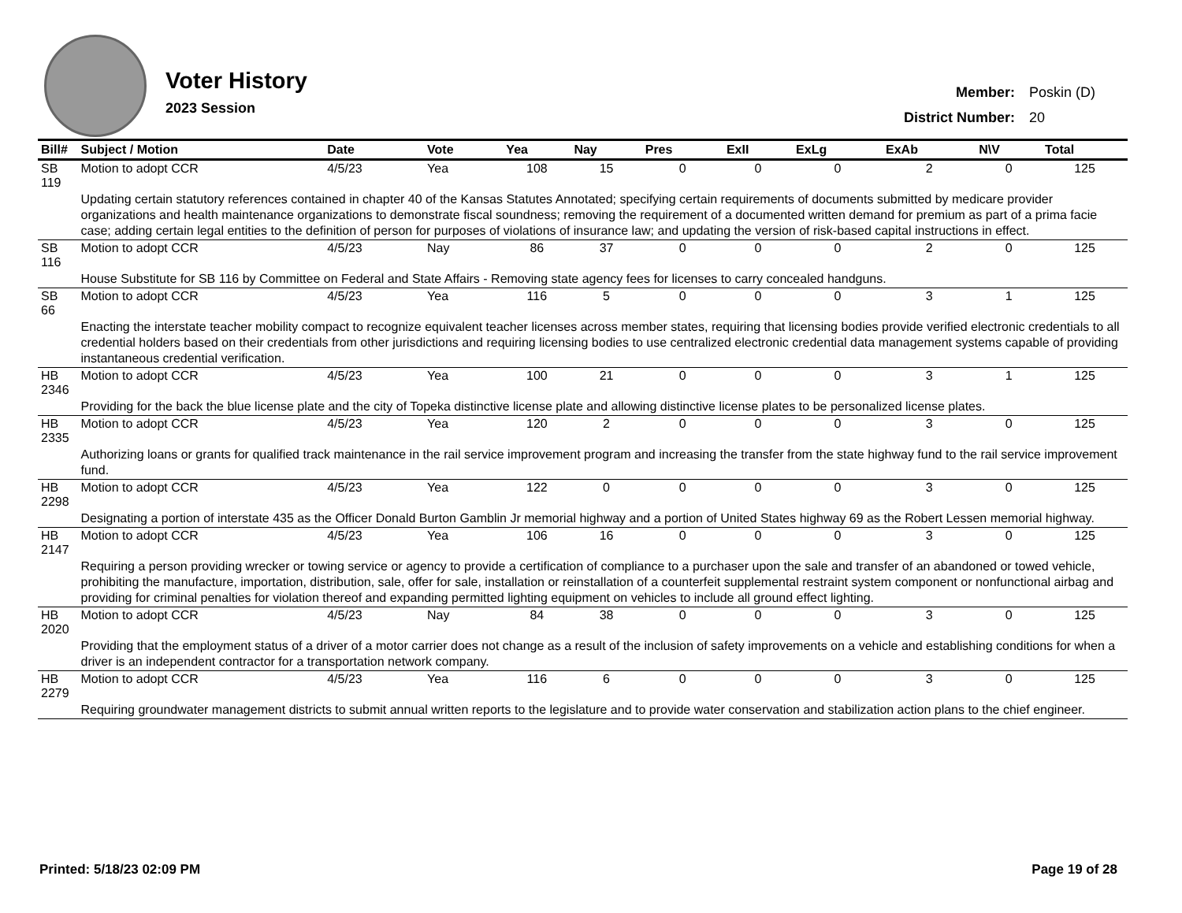Voter History
2023 Session
| Member: | Poskin (D) |
| District Number: | 20 |
| Bill# | Subject / Motion | Date | Vote | Yea | Nay | Pres | ExII | ExLg | ExAb | N\V | Total |
| --- | --- | --- | --- | --- | --- | --- | --- | --- | --- | --- | --- |
| SB 119 | Motion to adopt CCR | 4/5/23 | Yea | 108 | 15 | 0 | 0 | 0 | 2 | 0 | 125 |
| | Updating certain statutory references contained in chapter 40 of the Kansas Statutes Annotated; specifying certain requirements of documents submitted by medicare provider organizations and health maintenance organizations to demonstrate fiscal soundness; removing the requirement of a documented written demand for premium as part of a prima facie case; adding certain legal entities to the definition of person for purposes of violations of insurance law; and updating the version of risk-based capital instructions in effect. | | | | | | | | | | |
| SB 116 | Motion to adopt CCR | 4/5/23 | Nay | 86 | 37 | 0 | 0 | 0 | 2 | 0 | 125 |
| | House Substitute for SB 116 by Committee on Federal and State Affairs - Removing state agency fees for licenses to carry concealed handguns. | | | | | | | | | | |
| SB 66 | Motion to adopt CCR | 4/5/23 | Yea | 116 | 5 | 0 | 0 | 0 | 3 | 1 | 125 |
| | Enacting the interstate teacher mobility compact to recognize equivalent teacher licenses across member states, requiring that licensing bodies provide verified electronic credentials to all credential holders based on their credentials from other jurisdictions and requiring licensing bodies to use centralized electronic credential data management systems capable of providing instantaneous credential verification. | | | | | | | | | | |
| HB 2346 | Motion to adopt CCR | 4/5/23 | Yea | 100 | 21 | 0 | 0 | 0 | 3 | 1 | 125 |
| | Providing for the back the blue license plate and the city of Topeka distinctive license plate and allowing distinctive license plates to be personalized license plates. | | | | | | | | | | |
| HB 2335 | Motion to adopt CCR | 4/5/23 | Yea | 120 | 2 | 0 | 0 | 0 | 3 | 0 | 125 |
| | Authorizing loans or grants for qualified track maintenance in the rail service improvement program and increasing the transfer from the state highway fund to the rail service improvement fund. | | | | | | | | | | |
| HB 2298 | Motion to adopt CCR | 4/5/23 | Yea | 122 | 0 | 0 | 0 | 0 | 3 | 0 | 125 |
| | Designating a portion of interstate 435 as the Officer Donald Burton Gamblin Jr memorial highway and a portion of United States highway 69 as the Robert Lessen memorial highway. | | | | | | | | | | |
| HB 2147 | Motion to adopt CCR | 4/5/23 | Yea | 106 | 16 | 0 | 0 | 0 | 3 | 0 | 125 |
| | Requiring a person providing wrecker or towing service or agency to provide a certification of compliance to a purchaser upon the sale and transfer of an abandoned or towed vehicle, prohibiting the manufacture, importation, distribution, sale, offer for sale, installation or reinstallation of a counterfeit supplemental restraint system component or nonfunctional airbag and providing for criminal penalties for violation thereof and expanding permitted lighting equipment on vehicles to include all ground effect lighting. | | | | | | | | | | |
| HB 2020 | Motion to adopt CCR | 4/5/23 | Nay | 84 | 38 | 0 | 0 | 0 | 3 | 0 | 125 |
| | Providing that the employment status of a driver of a motor carrier does not change as a result of the inclusion of safety improvements on a vehicle and establishing conditions for when a driver is an independent contractor for a transportation network company. | | | | | | | | | | |
| HB 2279 | Motion to adopt CCR | 4/5/23 | Yea | 116 | 6 | 0 | 0 | 0 | 3 | 0 | 125 |
| | Requiring groundwater management districts to submit annual written reports to the legislature and to provide water conservation and stabilization action plans to the chief engineer. | | | | | | | | | | |
Printed: 5/18/23 02:09 PM Page 19 of 28